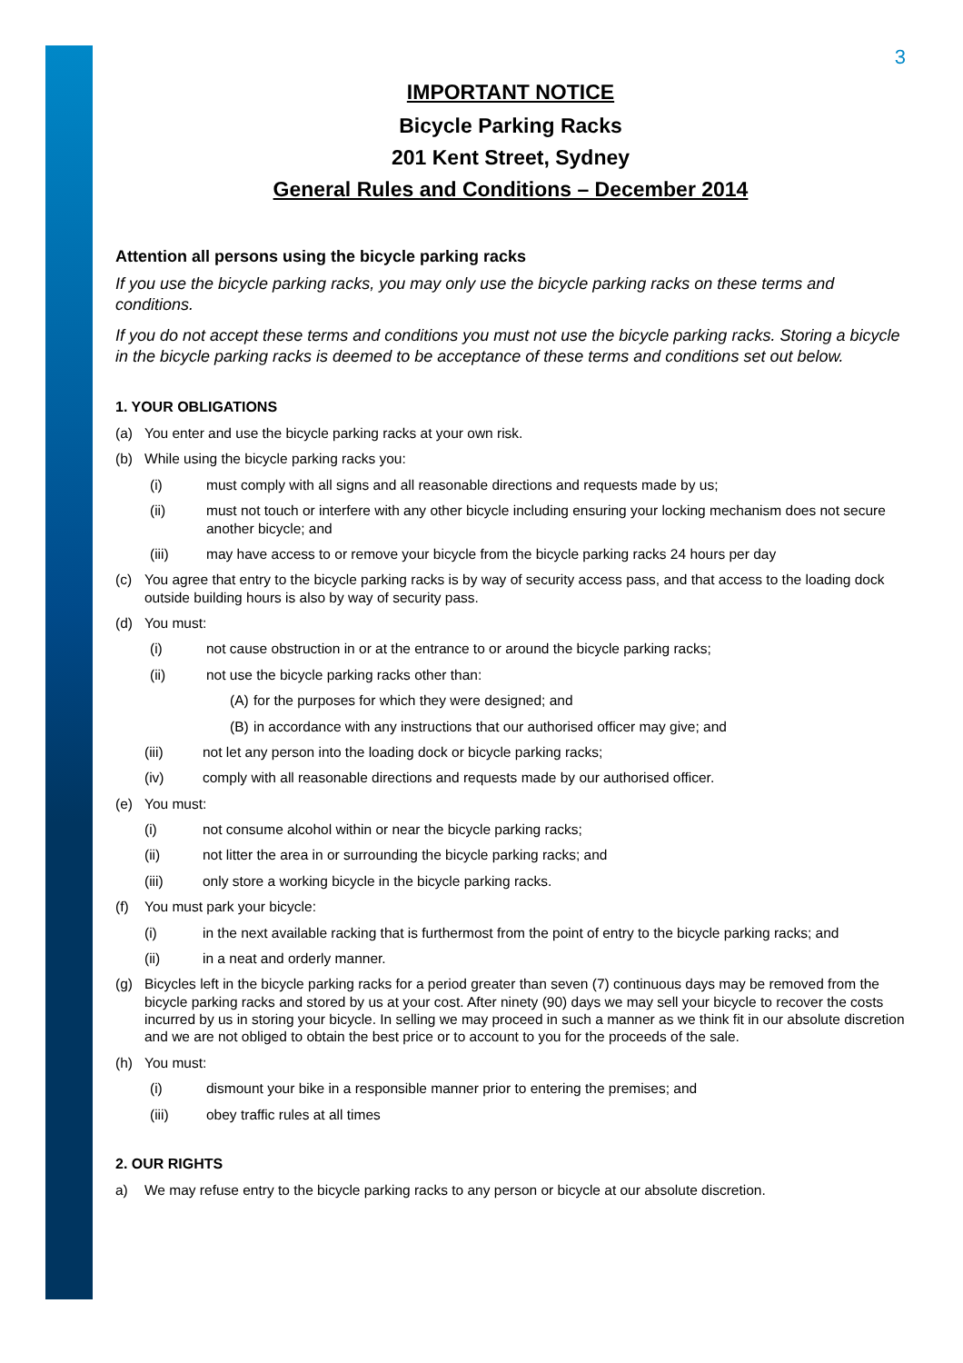3
IMPORTANT NOTICE
Bicycle Parking Racks
201 Kent Street, Sydney
General Rules and Conditions – December 2014
Attention all persons using the bicycle parking racks
If you use the bicycle parking racks, you may only use the bicycle parking racks on these terms and conditions.
If you do not accept these terms and conditions you must not use the bicycle parking racks. Storing a bicycle in the bicycle parking racks is deemed to be acceptance of these terms and conditions set out below.
1. YOUR OBLIGATIONS
(a) You enter and use the bicycle parking racks at your own risk.
(b) While using the bicycle parking racks you:
(i) must comply with all signs and all reasonable directions and requests made by us;
(ii) must not touch or interfere with any other bicycle including ensuring your locking mechanism does not secure another bicycle; and
(iii) may have access to or remove your bicycle from the bicycle parking racks 24 hours per day
(c) You agree that entry to the bicycle parking racks is by way of security access pass, and that access to the loading dock outside building hours is also by way of security pass.
(d) You must:
(i) not cause obstruction in or at the entrance to or around the bicycle parking racks;
(ii) not use the bicycle parking racks other than:
(A) for the purposes for which they were designed; and
(B) in accordance with any instructions that our authorised officer may give; and
(iii) not let any person into the loading dock or bicycle parking racks;
(iv) comply with all reasonable directions and requests made by our authorised officer.
(e) You must:
(i) not consume alcohol within or near the bicycle parking racks;
(ii) not litter the area in or surrounding the bicycle parking racks; and
(iii) only store a working bicycle in the bicycle parking racks.
(f) You must park your bicycle:
(i) in the next available racking that is furthermost from the point of entry to the bicycle parking racks; and
(ii) in a neat and orderly manner.
(g) Bicycles left in the bicycle parking racks for a period greater than seven (7) continuous days may be removed from the bicycle parking racks and stored by us at your cost. After ninety (90) days we may sell your bicycle to recover the costs incurred by us in storing your bicycle. In selling we may proceed in such a manner as we think fit in our absolute discretion and we are not obliged to obtain the best price or to account to you for the proceeds of the sale.
(h) You must:
(i) dismount your bike in a responsible manner prior to entering the premises; and
(iii) obey traffic rules at all times
2. OUR RIGHTS
a) We may refuse entry to the bicycle parking racks to any person or bicycle at our absolute discretion.